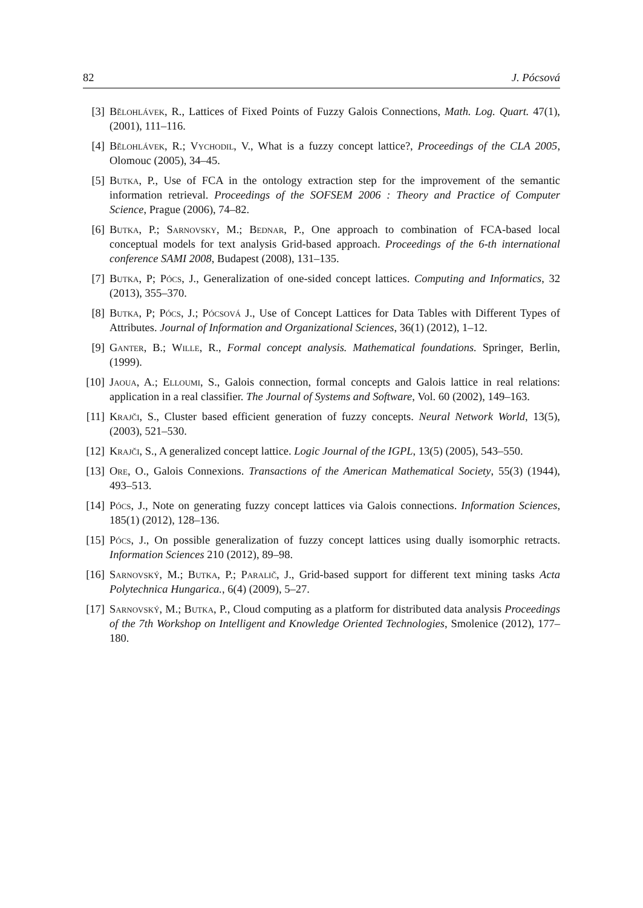82 J. Pócsová
[3] Bělohlávek, R., Lattices of Fixed Points of Fuzzy Galois Connections, Math. Log. Quart. 47(1), (2001), 111–116.
[4] Bělohlávek, R.; Vychodil, V., What is a fuzzy concept lattice?, Proceedings of the CLA 2005, Olomouc (2005), 34–45.
[5] Butka, P., Use of FCA in the ontology extraction step for the improvement of the semantic information retrieval. Proceedings of the SOFSEM 2006 : Theory and Practice of Computer Science, Prague (2006), 74–82.
[6] Butka, P.; Sarnovsky, M.; Bednar, P., One approach to combination of FCA-based local conceptual models for text analysis Grid-based approach. Proceedings of the 6-th international conference SAMI 2008, Budapest (2008), 131–135.
[7] Butka, P; Pócs, J., Generalization of one-sided concept lattices. Computing and Informatics, 32 (2013), 355–370.
[8] Butka, P; Pócs, J.; Pócsová J., Use of Concept Lattices for Data Tables with Different Types of Attributes. Journal of Information and Organizational Sciences, 36(1) (2012), 1–12.
[9] Ganter, B.; Wille, R., Formal concept analysis. Mathematical foundations. Springer, Berlin, (1999).
[10] Jaoua, A.; Elloumi, S., Galois connection, formal concepts and Galois lattice in real relations: application in a real classifier. The Journal of Systems and Software, Vol. 60 (2002), 149–163.
[11] Krajči, S., Cluster based efficient generation of fuzzy concepts. Neural Network World, 13(5), (2003), 521–530.
[12] Krajči, S., A generalized concept lattice. Logic Journal of the IGPL, 13(5) (2005), 543–550.
[13] Ore, O., Galois Connexions. Transactions of the American Mathematical Society, 55(3) (1944), 493–513.
[14] Pócs, J., Note on generating fuzzy concept lattices via Galois connections. Information Sciences, 185(1) (2012), 128–136.
[15] Pócs, J., On possible generalization of fuzzy concept lattices using dually isomorphic retracts. Information Sciences 210 (2012), 89–98.
[16] Sarnovský, M.; Butka, P.; Paralič, J., Grid-based support for different text mining tasks Acta Polytechnica Hungarica., 6(4) (2009), 5–27.
[17] Sarnovský, M.; Butka, P., Cloud computing as a platform for distributed data analysis Proceedings of the 7th Workshop on Intelligent and Knowledge Oriented Technologies, Smolenice (2012), 177–180.